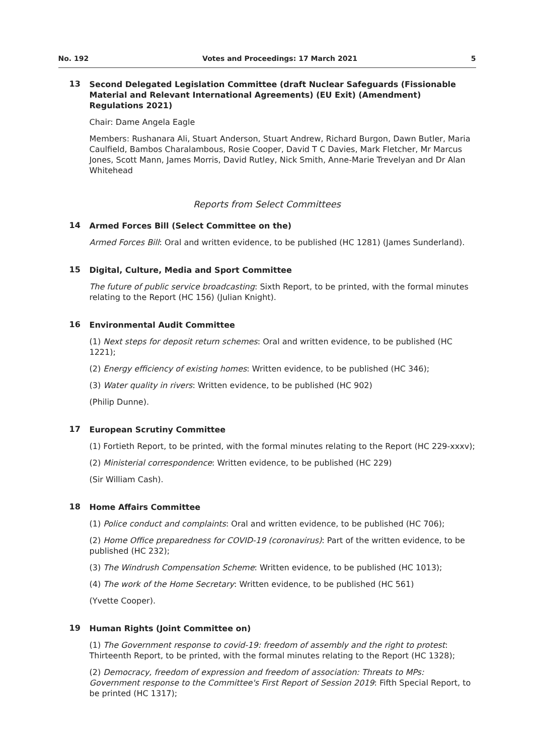No. 192 Votes and Proceedings: 17 March 2021 5
13
Second Delegated Legislation Committee (draft Nuclear Safeguards (Fissionable Material and Relevant International Agreements) (EU Exit) (Amendment) Regulations 2021)
Chair: Dame Angela Eagle
Members: Rushanara Ali, Stuart Anderson, Stuart Andrew, Richard Burgon, Dawn Butler, Maria Caulfield, Bambos Charalambous, Rosie Cooper, David T C Davies, Mark Fletcher, Mr Marcus Jones, Scott Mann, James Morris, David Rutley, Nick Smith, Anne-Marie Trevelyan and Dr Alan Whitehead
Reports from Select Committees
14
Armed Forces Bill (Select Committee on the)
Armed Forces Bill: Oral and written evidence, to be published (HC 1281) (James Sunderland).
15
Digital, Culture, Media and Sport Committee
The future of public service broadcasting: Sixth Report, to be printed, with the formal minutes relating to the Report (HC 156) (Julian Knight).
16
Environmental Audit Committee
(1) Next steps for deposit return schemes: Oral and written evidence, to be published (HC 1221);
(2) Energy efficiency of existing homes: Written evidence, to be published (HC 346);
(3) Water quality in rivers: Written evidence, to be published (HC 902)
(Philip Dunne).
17
European Scrutiny Committee
(1) Fortieth Report, to be printed, with the formal minutes relating to the Report (HC 229-xxxv);
(2) Ministerial correspondence: Written evidence, to be published (HC 229)
(Sir William Cash).
18
Home Affairs Committee
(1) Police conduct and complaints: Oral and written evidence, to be published (HC 706);
(2) Home Office preparedness for COVID-19 (coronavirus): Part of the written evidence, to be published (HC 232);
(3) The Windrush Compensation Scheme: Written evidence, to be published (HC 1013);
(4) The work of the Home Secretary: Written evidence, to be published (HC 561)
(Yvette Cooper).
19
Human Rights (Joint Committee on)
(1) The Government response to covid-19: freedom of assembly and the right to protest: Thirteenth Report, to be printed, with the formal minutes relating to the Report (HC 1328);
(2) Democracy, freedom of expression and freedom of association: Threats to MPs: Government response to the Committee's First Report of Session 2019: Fifth Special Report, to be printed (HC 1317);